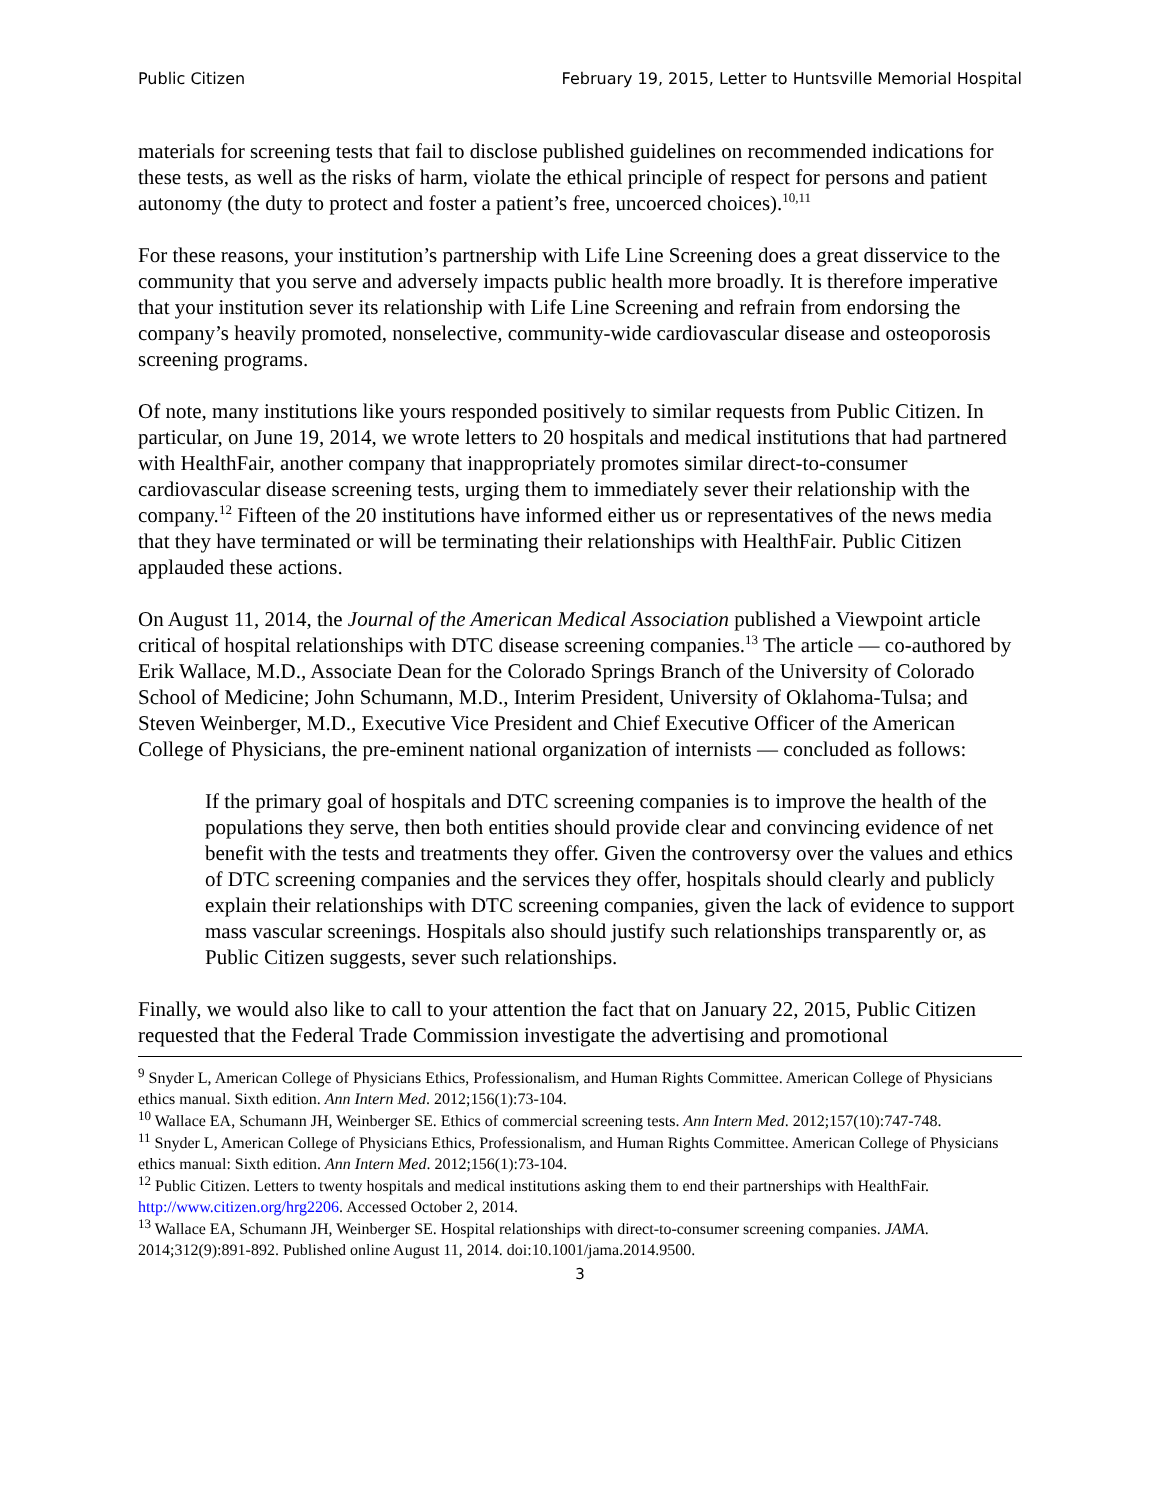Public Citizen February 19, 2015, Letter to Huntsville Memorial Hospital
materials for screening tests that fail to disclose published guidelines on recommended indications for these tests, as well as the risks of harm, violate the ethical principle of respect for persons and patient autonomy (the duty to protect and foster a patient’s free, uncoerced choices).<sup>10,11</sup>
For these reasons, your institution’s partnership with Life Line Screening does a great disservice to the community that you serve and adversely impacts public health more broadly. It is therefore imperative that your institution sever its relationship with Life Line Screening and refrain from endorsing the company’s heavily promoted, nonselective, community-wide cardiovascular disease and osteoporosis screening programs.
Of note, many institutions like yours responded positively to similar requests from Public Citizen. In particular, on June 19, 2014, we wrote letters to 20 hospitals and medical institutions that had partnered with HealthFair, another company that inappropriately promotes similar direct-to-consumer cardiovascular disease screening tests, urging them to immediately sever their relationship with the company.<sup>12</sup> Fifteen of the 20 institutions have informed either us or representatives of the news media that they have terminated or will be terminating their relationships with HealthFair. Public Citizen applauded these actions.
On August 11, 2014, the Journal of the American Medical Association published a Viewpoint article critical of hospital relationships with DTC disease screening companies.<sup>13</sup> The article — co-authored by Erik Wallace, M.D., Associate Dean for the Colorado Springs Branch of the University of Colorado School of Medicine; John Schumann, M.D., Interim President, University of Oklahoma-Tulsa; and Steven Weinberger, M.D., Executive Vice President and Chief Executive Officer of the American College of Physicians, the pre-eminent national organization of internists — concluded as follows:
If the primary goal of hospitals and DTC screening companies is to improve the health of the populations they serve, then both entities should provide clear and convincing evidence of net benefit with the tests and treatments they offer. Given the controversy over the values and ethics of DTC screening companies and the services they offer, hospitals should clearly and publicly explain their relationships with DTC screening companies, given the lack of evidence to support mass vascular screenings. Hospitals also should justify such relationships transparently or, as Public Citizen suggests, sever such relationships.
Finally, we would also like to call to your attention the fact that on January 22, 2015, Public Citizen requested that the Federal Trade Commission investigate the advertising and promotional
<sup>9</sup> Snyder L, American College of Physicians Ethics, Professionalism, and Human Rights Committee. American College of Physicians ethics manual. Sixth edition. Ann Intern Med. 2012;156(1):73-104.
<sup>10</sup> Wallace EA, Schumann JH, Weinberger SE. Ethics of commercial screening tests. Ann Intern Med. 2012;157(10):747-748.
<sup>11</sup> Snyder L, American College of Physicians Ethics, Professionalism, and Human Rights Committee. American College of Physicians ethics manual: Sixth edition. Ann Intern Med. 2012;156(1):73-104.
<sup>12</sup> Public Citizen. Letters to twenty hospitals and medical institutions asking them to end their partnerships with HealthFair. http://www.citizen.org/hrg2206. Accessed October 2, 2014.
<sup>13</sup> Wallace EA, Schumann JH, Weinberger SE. Hospital relationships with direct-to-consumer screening companies. JAMA. 2014;312(9):891-892. Published online August 11, 2014. doi:10.1001/jama.2014.9500.
3